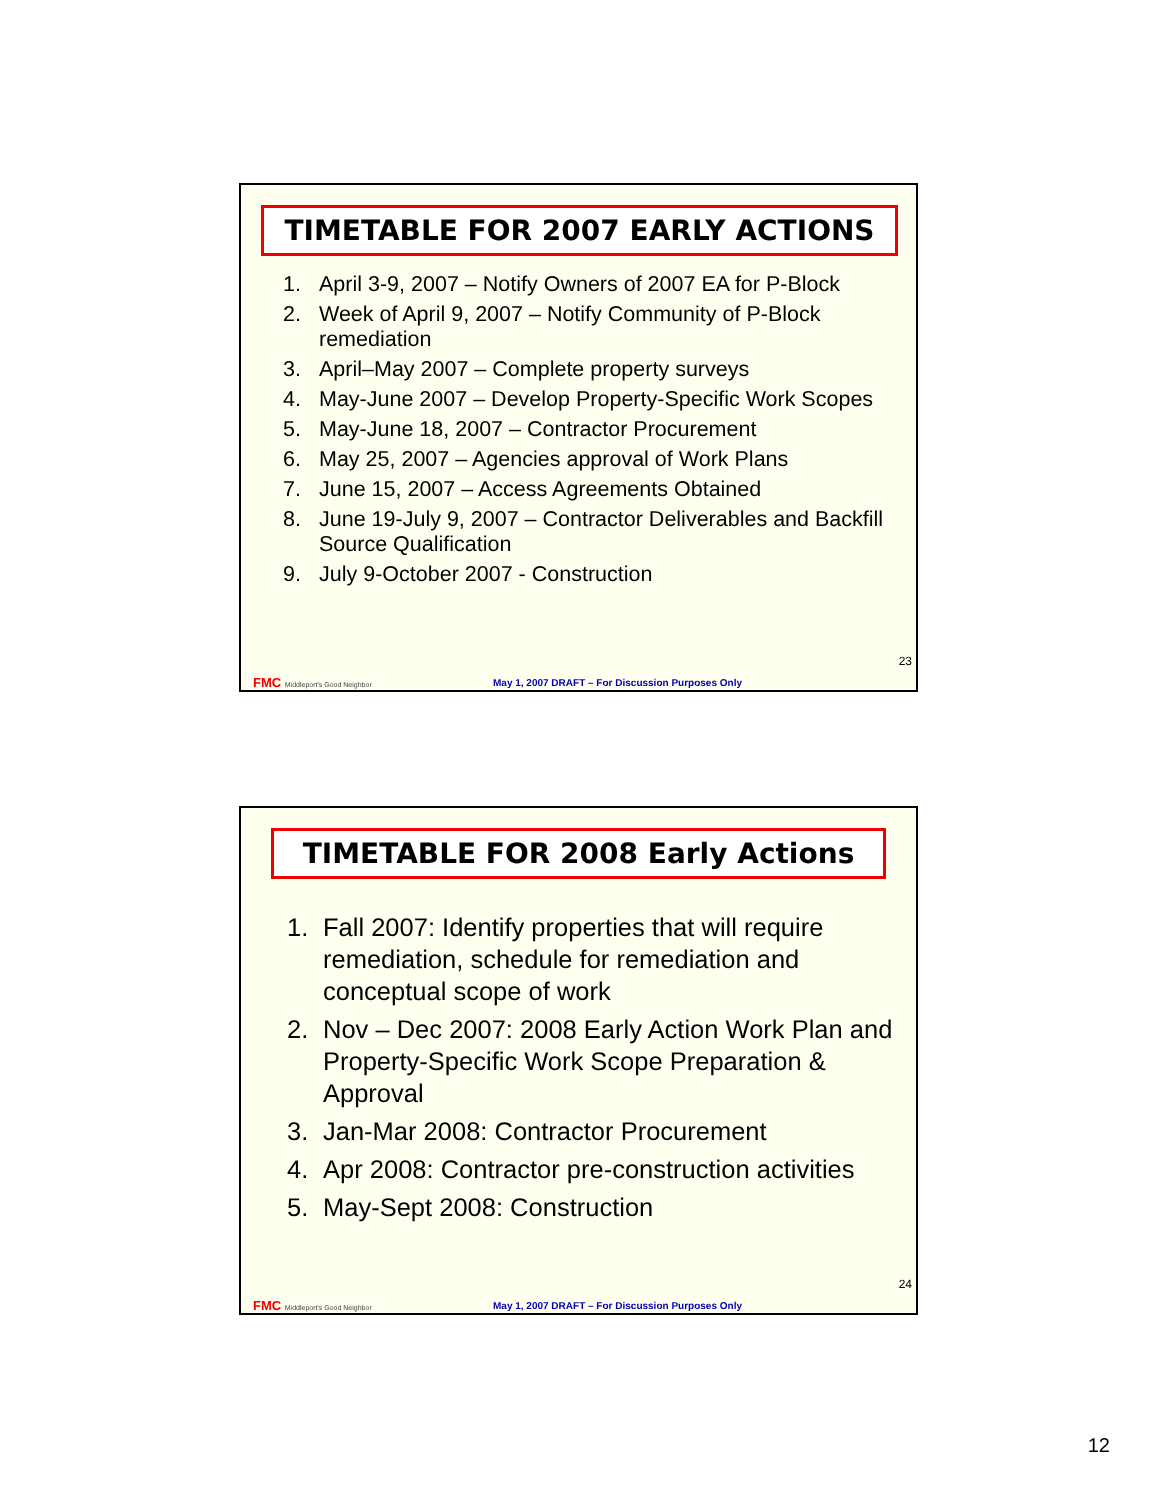TIMETABLE FOR 2007 EARLY ACTIONS
1. April 3-9, 2007 – Notify Owners of 2007 EA for P-Block
2. Week of April 9, 2007 – Notify Community of P-Block remediation
3. April–May 2007 – Complete property surveys
4. May-June 2007 – Develop Property-Specific Work Scopes
5. May-June 18, 2007 – Contractor Procurement
6. May 25, 2007 – Agencies approval of Work Plans
7. June 15, 2007 – Access Agreements Obtained
8. June 19-July 9, 2007 – Contractor Deliverables and Backfill Source Qualification
9. July 9-October 2007 - Construction
FMC Middleport's Good Neighbor
May 1, 2007 DRAFT – For Discussion Purposes Only
23
TIMETABLE FOR 2008 Early Actions
1. Fall 2007: Identify properties that will require remediation, schedule for remediation and conceptual scope of work
2. Nov – Dec 2007: 2008 Early Action Work Plan and Property-Specific Work Scope Preparation & Approval
3. Jan-Mar 2008: Contractor Procurement
4. Apr 2008: Contractor pre-construction activities
5. May-Sept 2008: Construction
FMC Middleport's Good Neighbor
May 1, 2007 DRAFT – For Discussion Purposes Only
24
12